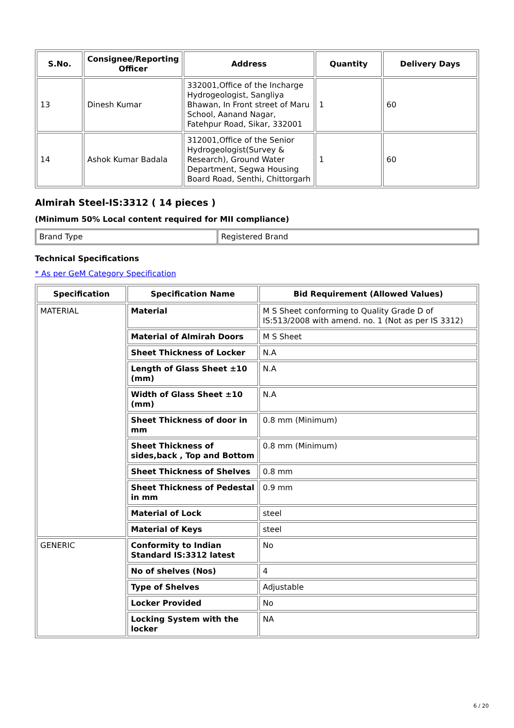| S.No. | Consignee/Reporting Officer | Address | Quantity | Delivery Days |
| --- | --- | --- | --- | --- |
| 13 | Dinesh Kumar | 332001,Office of the Incharge Hydrogeologist, Sangliya Bhawan, In Front street of Maru School, Aanand Nagar, Fatehpur Road, Sikar, 332001 | 1 | 60 |
| 14 | Ashok Kumar Badala | 312001,Office of the Senior Hydrogeologist(Survey & Research), Ground Water Department, Segwa Housing Board Road, Senthi, Chittorgarh | 1 | 60 |
Almirah Steel-IS:3312 ( 14 pieces )
(Minimum 50% Local content required for MII compliance)
| Brand Type | Registered Brand |
Technical Specifications
* As per GeM Category Specification
| Specification | Specification Name | Bid Requirement (Allowed Values) |
| --- | --- | --- |
| MATERIAL | Material | M S Sheet conforming to Quality Grade D of IS:513/2008 with amend. no. 1 (Not as per IS 3312) |
| | Material of Almirah Doors | M S Sheet |
| | Sheet Thickness of Locker | N.A |
| | Length of Glass Sheet ±10 (mm) | N.A |
| | Width of Glass Sheet ±10 (mm) | N.A |
| | Sheet Thickness of door in mm | 0.8 mm (Minimum) |
| | Sheet Thickness of sides,back , Top and Bottom | 0.8 mm (Minimum) |
| | Sheet Thickness of Shelves | 0.8 mm |
| | Sheet Thickness of Pedestal in mm | 0.9 mm |
| | Material of Lock | steel |
| | Material of Keys | steel |
| GENERIC | Conformity to Indian Standard IS:3312 latest | No |
| | No of shelves (Nos) | 4 |
| | Type of Shelves | Adjustable |
| | Locker Provided | No |
| | Locking System with the locker | NA |
6 / 20